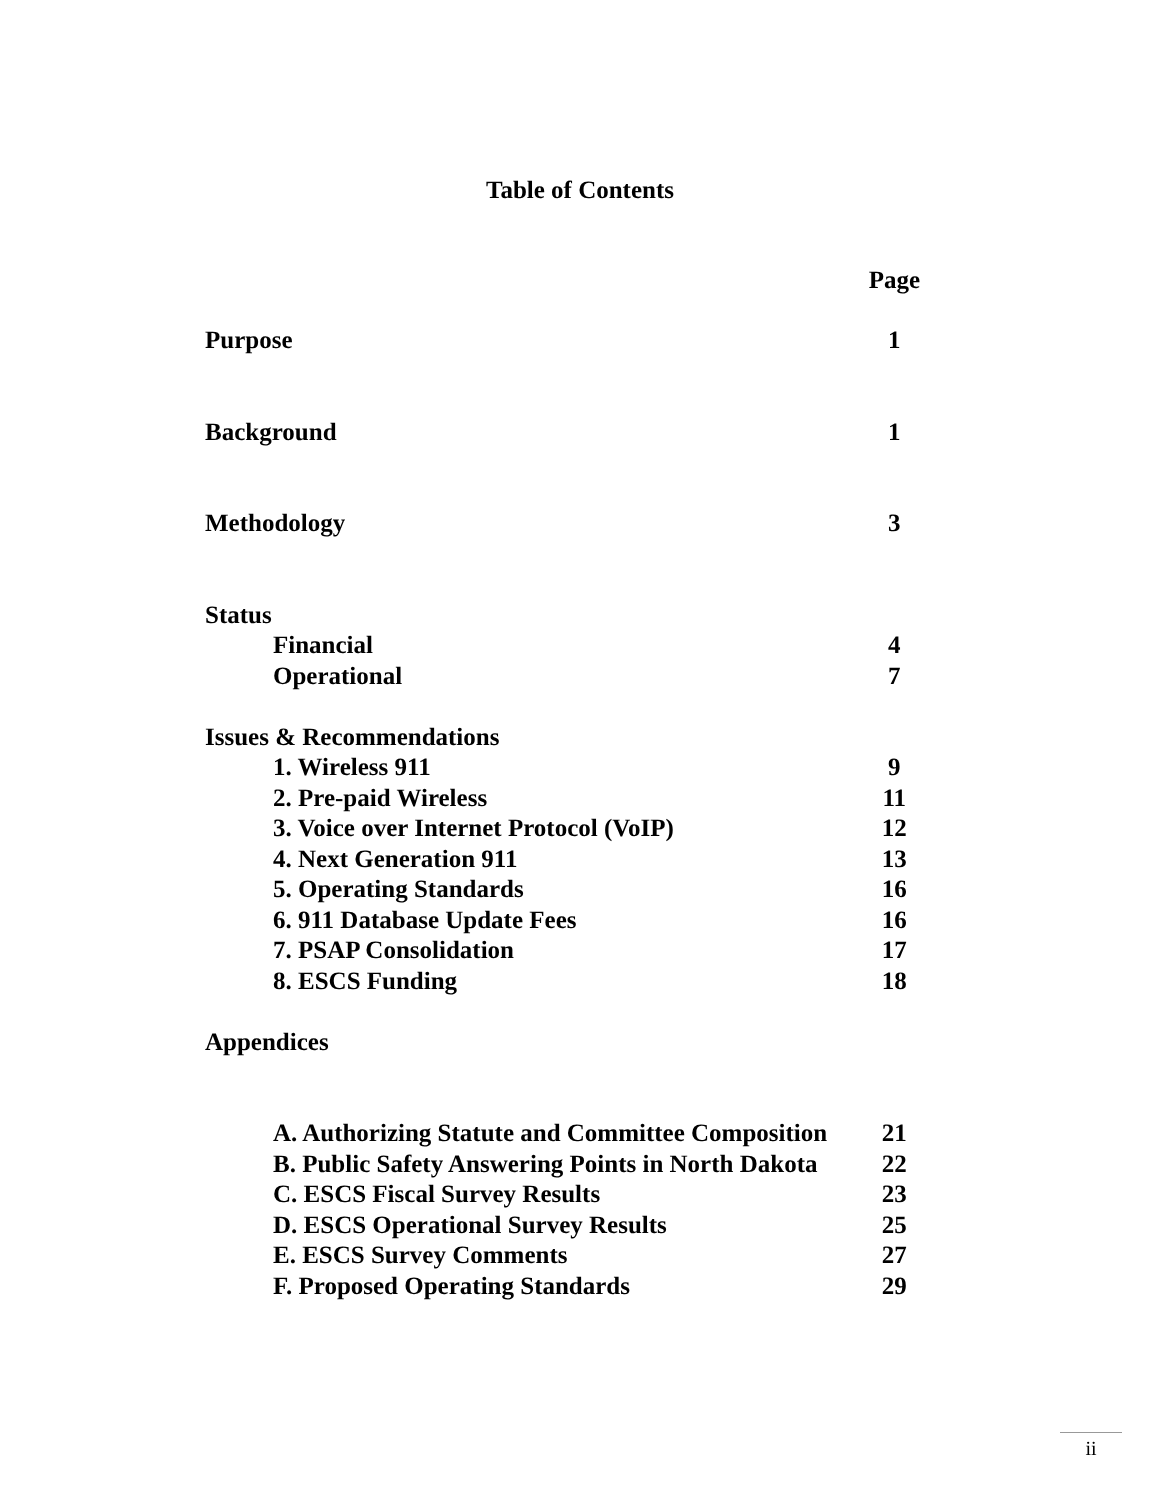Table of Contents
| | Page |
| Purpose | 1 |
| Background | 1 |
| Methodology | 3 |
| Status | |
| Financial | 4 |
| Operational | 7 |
| Issues & Recommendations | |
| 1. Wireless 911 | 9 |
| 2. Pre-paid Wireless | 11 |
| 3. Voice over Internet Protocol (VoIP) | 12 |
| 4. Next Generation 911 | 13 |
| 5. Operating Standards | 16 |
| 6. 911 Database Update Fees | 16 |
| 7. PSAP Consolidation | 17 |
| 8. ESCS Funding | 18 |
| Appendices | |
| A. Authorizing Statute and Committee Composition | 21 |
| B. Public Safety Answering Points in North Dakota | 22 |
| C. ESCS Fiscal Survey Results | 23 |
| D. ESCS Operational Survey Results | 25 |
| E. ESCS Survey Comments | 27 |
| F. Proposed Operating Standards | 29 |
ii